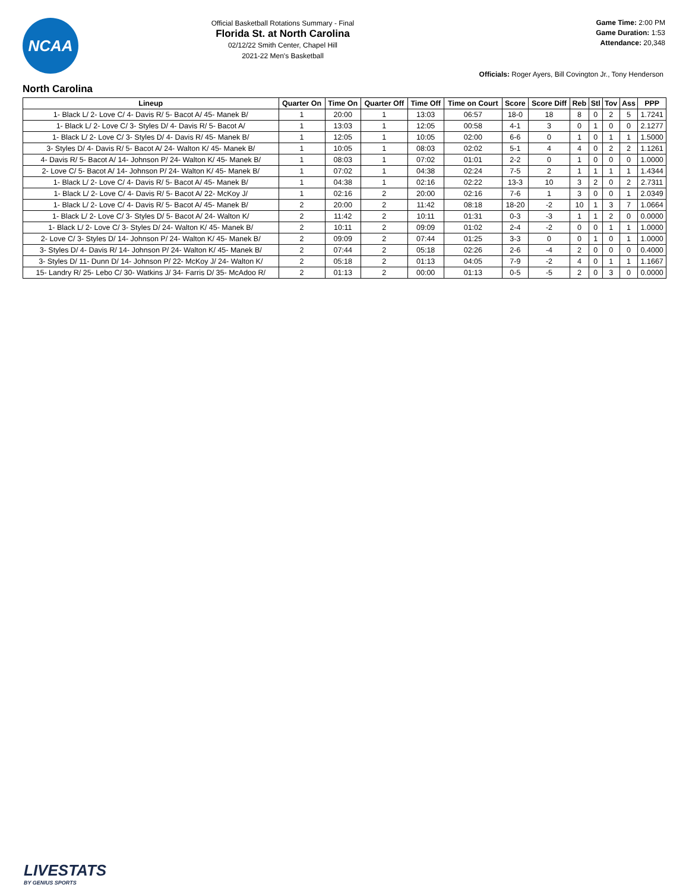NCAA
Official Basketball Rotations Summary - Final
Florida St. at North Carolina
02/12/22 Smith Center, Chapel Hill
2021-22 Men's Basketball
Game Time: 2:00 PM
Game Duration: 1:53
Attendance: 20,348
Officials: Roger Ayers, Bill Covington Jr., Tony Henderson
North Carolina
| Lineup | Quarter On | Time On | Quarter Off | Time Off | Time on Court | Score | Score Diff | Reb | Stl | Tov | Ass | PPP |
| --- | --- | --- | --- | --- | --- | --- | --- | --- | --- | --- | --- | --- |
| 1- Black L/ 2- Love C/ 4- Davis R/ 5- Bacot A/ 45- Manek B/ | 1 | 20:00 | 1 | 13:03 | 06:57 | 18-0 | 18 | 8 | 0 | 2 | 5 | 1.7241 |
| 1- Black L/ 2- Love C/ 3- Styles D/ 4- Davis R/ 5- Bacot A/ | 1 | 13:03 | 1 | 12:05 | 00:58 | 4-1 | 3 | 0 | 1 | 0 | 0 | 2.1277 |
| 1- Black L/ 2- Love C/ 3- Styles D/ 4- Davis R/ 45- Manek B/ | 1 | 12:05 | 1 | 10:05 | 02:00 | 6-6 | 0 | 1 | 0 | 1 | 1 | 1.5000 |
| 3- Styles D/ 4- Davis R/ 5- Bacot A/ 24- Walton K/ 45- Manek B/ | 1 | 10:05 | 1 | 08:03 | 02:02 | 5-1 | 4 | 4 | 0 | 2 | 2 | 1.1261 |
| 4- Davis R/ 5- Bacot A/ 14- Johnson P/ 24- Walton K/ 45- Manek B/ | 1 | 08:03 | 1 | 07:02 | 01:01 | 2-2 | 0 | 1 | 0 | 0 | 0 | 1.0000 |
| 2- Love C/ 5- Bacot A/ 14- Johnson P/ 24- Walton K/ 45- Manek B/ | 1 | 07:02 | 1 | 04:38 | 02:24 | 7-5 | 2 | 1 | 1 | 1 | 1 | 1.4344 |
| 1- Black L/ 2- Love C/ 4- Davis R/ 5- Bacot A/ 45- Manek B/ | 1 | 04:38 | 1 | 02:16 | 02:22 | 13-3 | 10 | 3 | 2 | 0 | 2 | 2.7311 |
| 1- Black L/ 2- Love C/ 4- Davis R/ 5- Bacot A/ 22- McKoy J/ | 1 | 02:16 | 2 | 20:00 | 02:16 | 7-6 | 1 | 3 | 0 | 0 | 1 | 2.0349 |
| 1- Black L/ 2- Love C/ 4- Davis R/ 5- Bacot A/ 45- Manek B/ | 2 | 20:00 | 2 | 11:42 | 08:18 | 18-20 | -2 | 10 | 1 | 3 | 7 | 1.0664 |
| 1- Black L/ 2- Love C/ 3- Styles D/ 5- Bacot A/ 24- Walton K/ | 2 | 11:42 | 2 | 10:11 | 01:31 | 0-3 | -3 | 1 | 1 | 2 | 0 | 0.0000 |
| 1- Black L/ 2- Love C/ 3- Styles D/ 24- Walton K/ 45- Manek B/ | 2 | 10:11 | 2 | 09:09 | 01:02 | 2-4 | -2 | 0 | 0 | 1 | 1 | 1.0000 |
| 2- Love C/ 3- Styles D/ 14- Johnson P/ 24- Walton K/ 45- Manek B/ | 2 | 09:09 | 2 | 07:44 | 01:25 | 3-3 | 0 | 0 | 1 | 0 | 1 | 1.0000 |
| 3- Styles D/ 4- Davis R/ 14- Johnson P/ 24- Walton K/ 45- Manek B/ | 2 | 07:44 | 2 | 05:18 | 02:26 | 2-6 | -4 | 2 | 0 | 0 | 0 | 0.4000 |
| 3- Styles D/ 11- Dunn D/ 14- Johnson P/ 22- McKoy J/ 24- Walton K/ | 2 | 05:18 | 2 | 01:13 | 04:05 | 7-9 | -2 | 4 | 0 | 1 | 1 | 1.1667 |
| 15- Landry R/ 25- Lebo C/ 30- Watkins J/ 34- Farris D/ 35- McAdoo R/ | 2 | 01:13 | 2 | 00:00 | 01:13 | 0-5 | -5 | 2 | 0 | 3 | 0 | 0.0000 |
LIVESTATS
BY GENIUS SPORTS